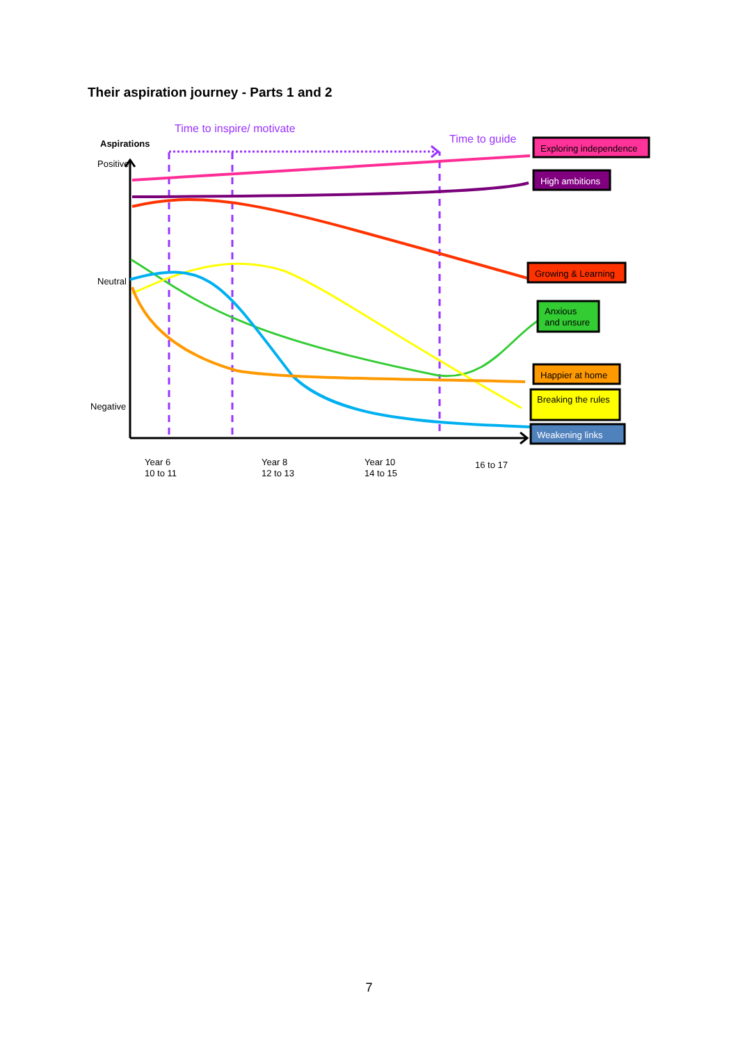Their aspiration journey - Parts 1 and 2
Time to inspire/ motivate
Time to guide
Aspirations
Positive
Neutral
Negative
Exploring independence
High ambitions
Growing & Learning
Anxious
and unsure
Happier at home
Breaking the rules
Weakening links
Year 6
10 to 11
Year 8
12 to 13
Year 10
14 to 15
16 to 17
7